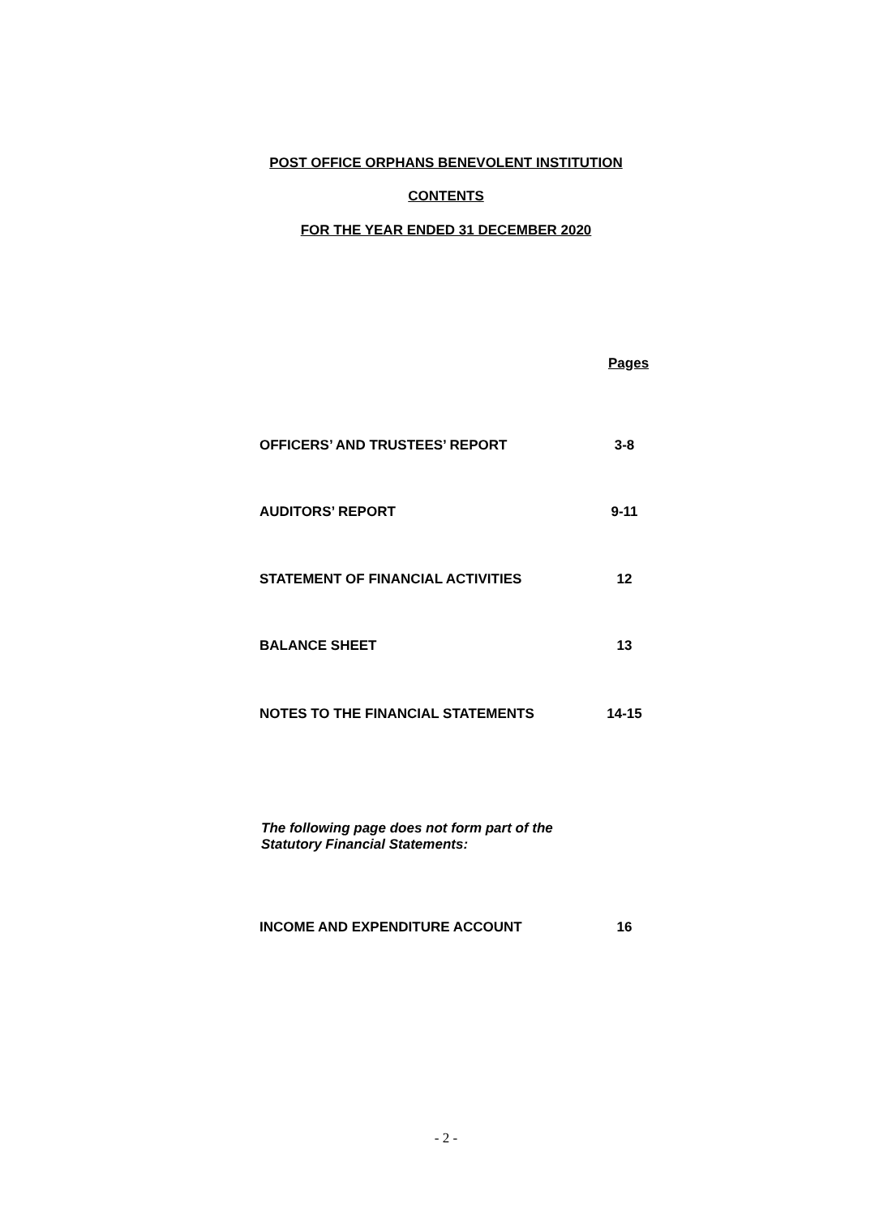POST OFFICE ORPHANS BENEVOLENT INSTITUTION
CONTENTS
FOR THE YEAR ENDED 31 DECEMBER 2020
Pages
OFFICERS’ AND TRUSTEES’ REPORT 3-8
AUDITORS’ REPORT 9-11
STATEMENT OF FINANCIAL ACTIVITIES 12
BALANCE SHEET 13
NOTES TO THE FINANCIAL STATEMENTS 14-15
The following page does not form part of the
Statutory Financial Statements:
INCOME AND EXPENDITURE ACCOUNT 16
- 2 -